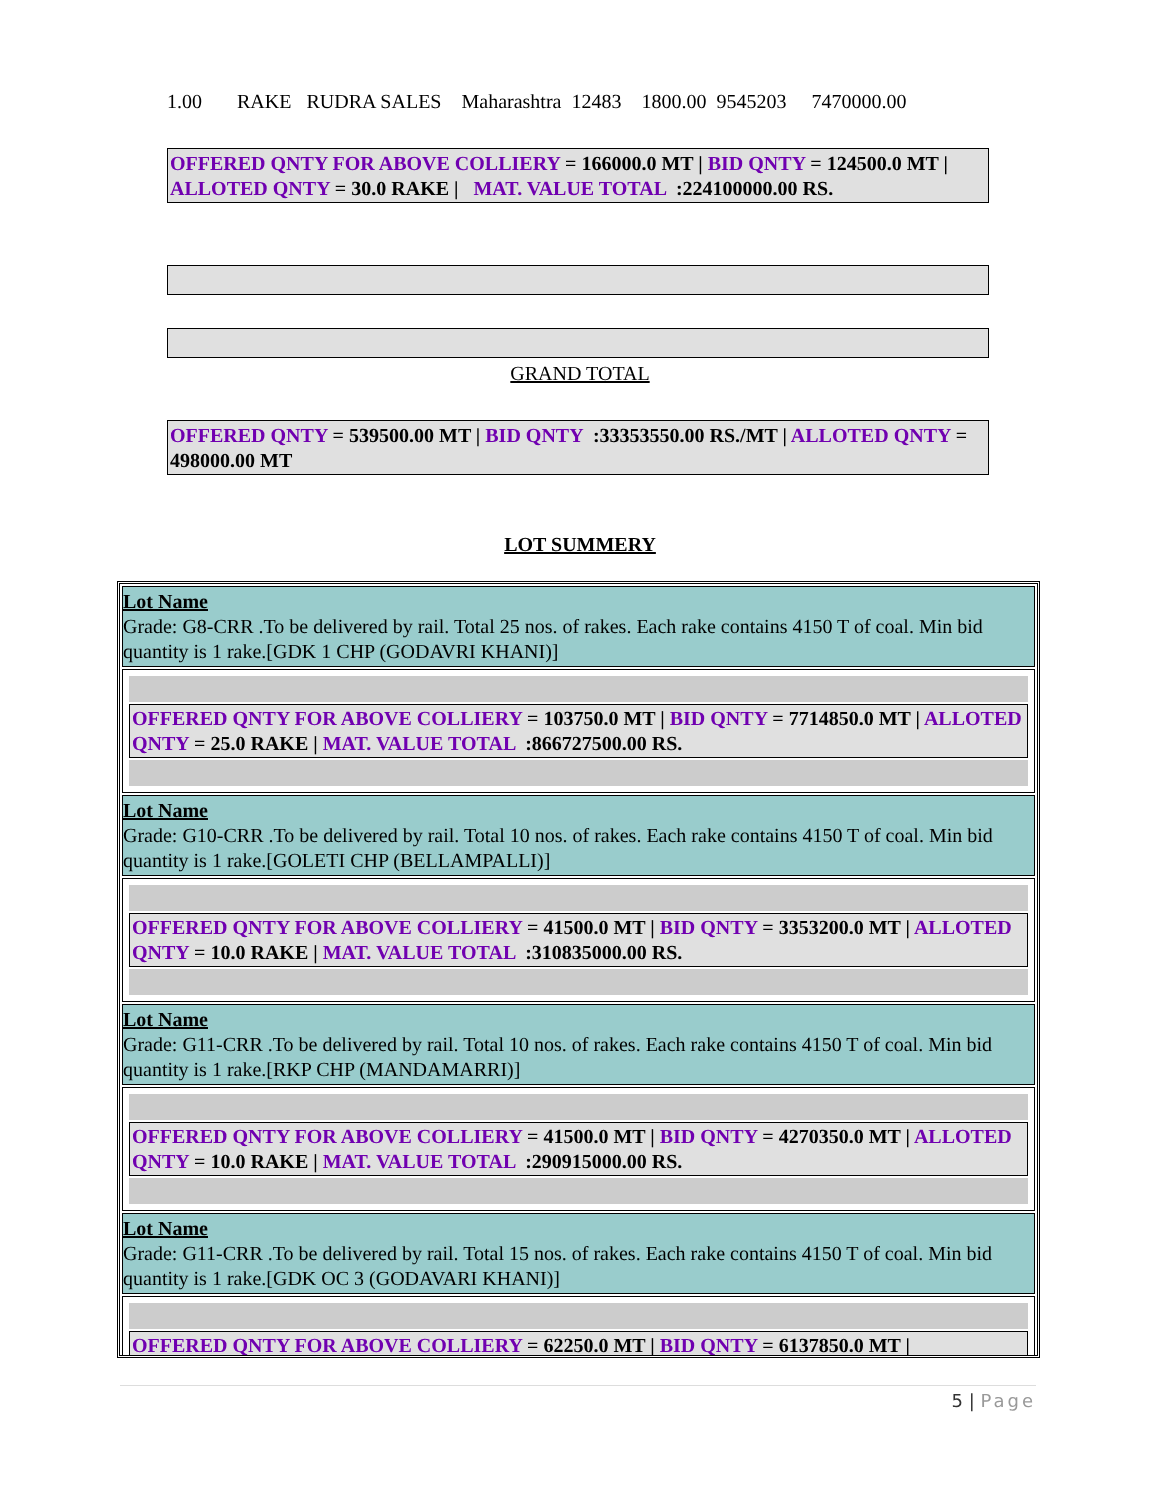1.00 RAKE RUDRA SALES Maharashtra 12483 1800.00 9545203 7470000.00
OFFERED QNTY FOR ABOVE COLLIERY = 166000.0 MT | BID QNTY = 124500.0 MT | ALLOTED QNTY = 30.0 RAKE | MAT. VALUE TOTAL :224100000.00 RS.
GRAND TOTAL
OFFERED QNTY = 539500.00 MT | BID QNTY :33353550.00 RS./MT | ALLOTED QNTY = 498000.00 MT
LOT SUMMERY
Lot Name
Grade: G8-CRR .To be delivered by rail. Total 25 nos. of rakes. Each rake contains 4150 T of coal. Min bid quantity is 1 rake.[GDK 1 CHP (GODAVRI KHANI)]
OFFERED QNTY FOR ABOVE COLLIERY = 103750.0 MT | BID QNTY = 7714850.0 MT | ALLOTED QNTY = 25.0 RAKE | MAT. VALUE TOTAL :866727500.00 RS.
Lot Name
Grade: G10-CRR .To be delivered by rail. Total 10 nos. of rakes. Each rake contains 4150 T of coal. Min bid quantity is 1 rake.[GOLETI CHP (BELLAMPALLI)]
OFFERED QNTY FOR ABOVE COLLIERY = 41500.0 MT | BID QNTY = 3353200.0 MT | ALLOTED QNTY = 10.0 RAKE | MAT. VALUE TOTAL :310835000.00 RS.
Lot Name
Grade: G11-CRR .To be delivered by rail. Total 10 nos. of rakes. Each rake contains 4150 T of coal. Min bid quantity is 1 rake.[RKP CHP (MANDAMARRI)]
OFFERED QNTY FOR ABOVE COLLIERY = 41500.0 MT | BID QNTY = 4270350.0 MT | ALLOTED QNTY = 10.0 RAKE | MAT. VALUE TOTAL :290915000.00 RS.
Lot Name
Grade: G11-CRR .To be delivered by rail. Total 15 nos. of rakes. Each rake contains 4150 T of coal. Min bid quantity is 1 rake.[GDK OC 3 (GODAVARI KHANI)]
OFFERED QNTY FOR ABOVE COLLIERY = 62250.0 MT | BID QNTY = 6137850.0 MT |
5 | Page